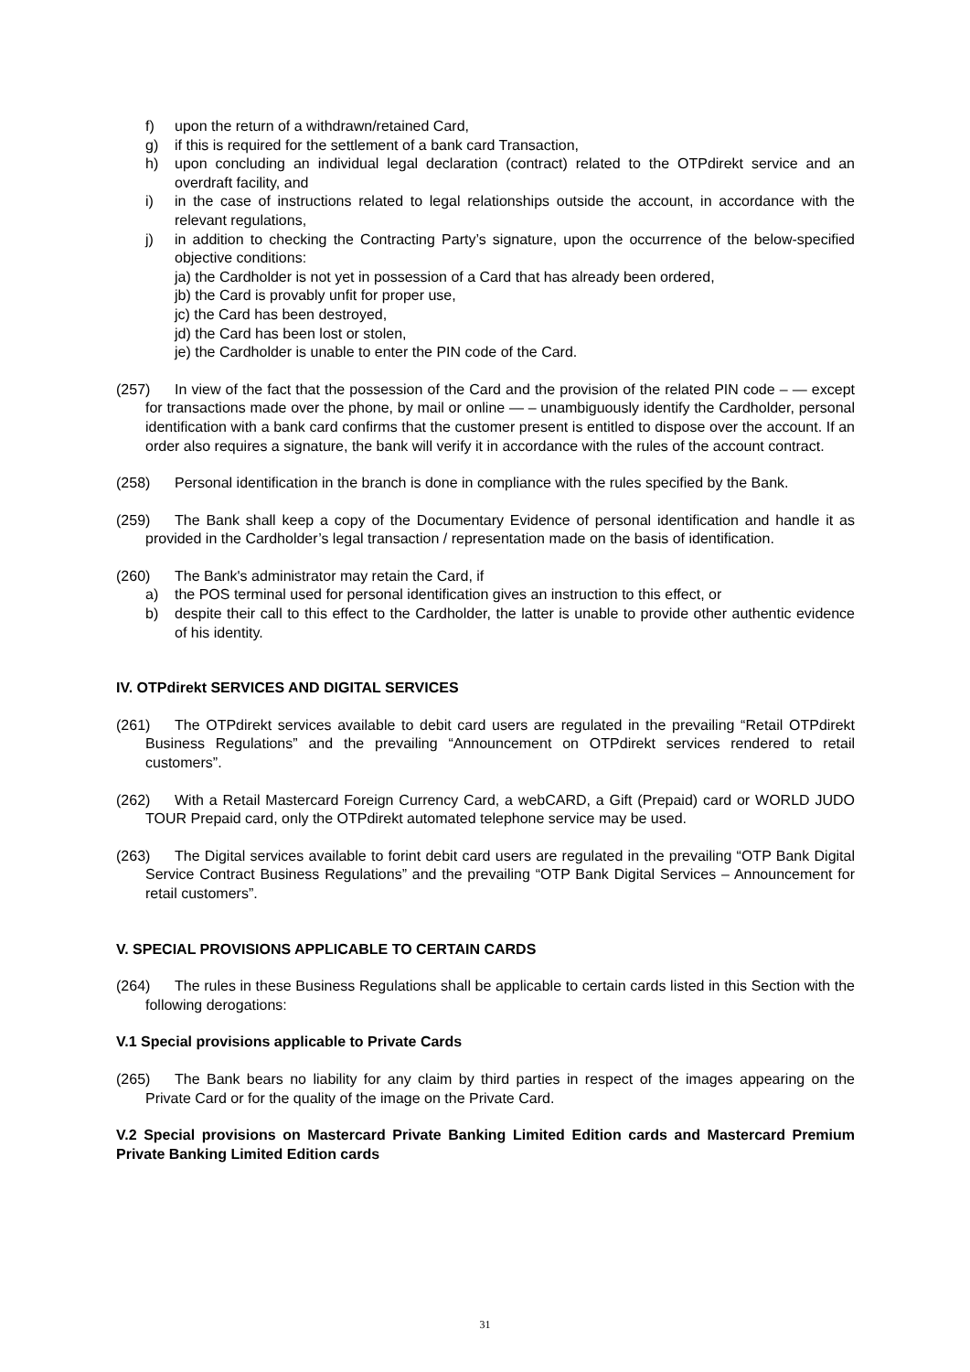f) upon the return of a withdrawn/retained Card,
g) if this is required for the settlement of a bank card Transaction,
h) upon concluding an individual legal declaration (contract) related to the OTPdirekt service and an overdraft facility, and
i) in the case of instructions related to legal relationships outside the account, in accordance with the relevant regulations,
j) in addition to checking the Contracting Party’s signature, upon the occurrence of the below-specified objective conditions:
ja) the Cardholder is not yet in possession of a Card that has already been ordered,
jb) the Card is provably unfit for proper use,
jc) the Card has been destroyed,
jd) the Card has been lost or stolen,
je) the Cardholder is unable to enter the PIN code of the Card.
(257) In view of the fact that the possession of the Card and the provision of the related PIN code – — except for transactions made over the phone, by mail or online — – unambiguously identify the Cardholder, personal identification with a bank card confirms that the customer present is entitled to dispose over the account. If an order also requires a signature, the bank will verify it in accordance with the rules of the account contract.
(258) Personal identification in the branch is done in compliance with the rules specified by the Bank.
(259) The Bank shall keep a copy of the Documentary Evidence of personal identification and handle it as provided in the Cardholder’s legal transaction / representation made on the basis of identification.
(260) The Bank's administrator may retain the Card, if
a) the POS terminal used for personal identification gives an instruction to this effect, or
b) despite their call to this effect to the Cardholder, the latter is unable to provide other authentic evidence of his identity.
IV. OTPdirekt SERVICES AND DIGITAL SERVICES
(261) The OTPdirekt services available to debit card users are regulated in the prevailing “Retail OTPdirekt Business Regulations” and the prevailing “Announcement on OTPdirekt services rendered to retail customers”.
(262) With a Retail Mastercard Foreign Currency Card, a webCARD, a Gift (Prepaid) card or WORLD JUDO TOUR Prepaid card, only the OTPdirekt automated telephone service may be used.
(263) The Digital services available to forint debit card users are regulated in the prevailing “OTP Bank Digital Service Contract Business Regulations” and the prevailing “OTP Bank Digital Services – Announcement for retail customers”.
V. SPECIAL PROVISIONS APPLICABLE TO CERTAIN CARDS
(264) The rules in these Business Regulations shall be applicable to certain cards listed in this Section with the following derogations:
V.1 Special provisions applicable to Private Cards
(265) The Bank bears no liability for any claim by third parties in respect of the images appearing on the Private Card or for the quality of the image on the Private Card.
V.2 Special provisions on Mastercard Private Banking Limited Edition cards and Mastercard Premium Private Banking Limited Edition cards
31